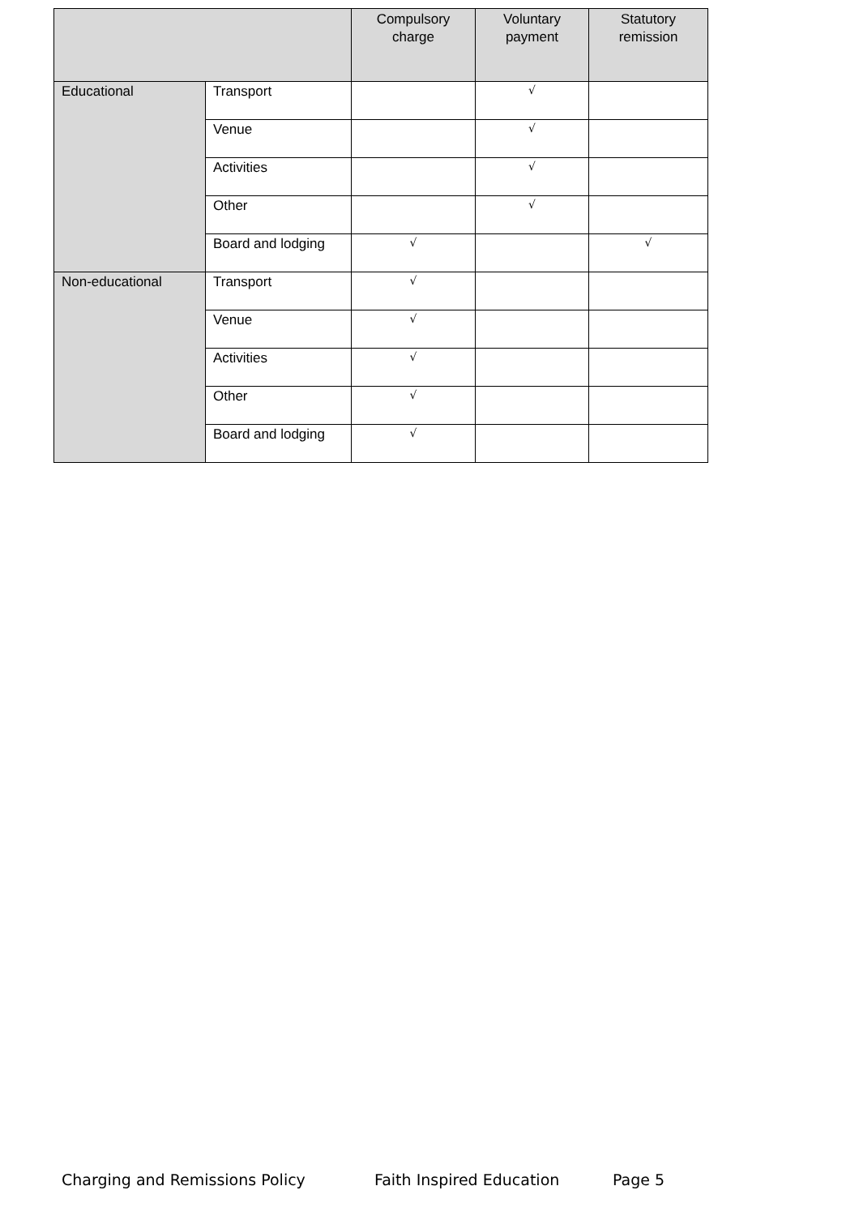| | | Compulsory charge | Voluntary payment | Statutory remission |
| --- | --- | --- | --- | --- |
| Educational | Transport | | √ | |
| | Venue | | √ | |
| | Activities | | √ | |
| | Other | | √ | |
| | Board and lodging | √ | | √ |
| Non-educational | Transport | √ | | |
| | Venue | √ | | |
| | Activities | √ | | |
| | Other | √ | | |
| | Board and lodging | √ | | |
Charging and Remissions Policy Faith Inspired Education Page 5